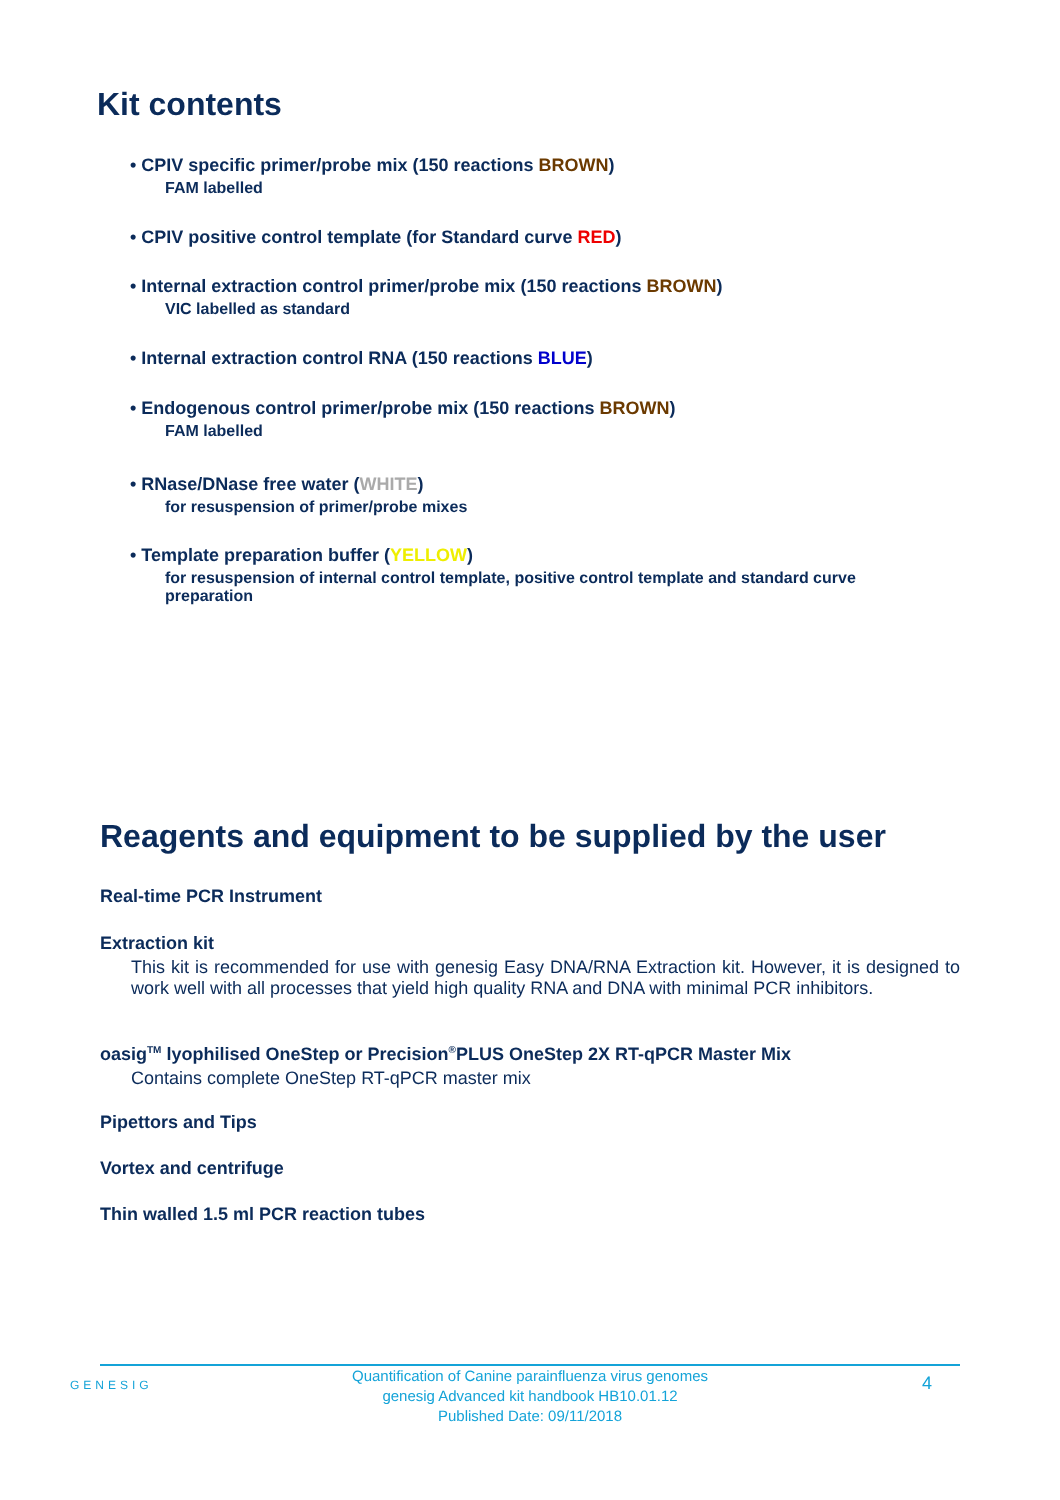Kit contents
• CPIV specific primer/probe mix (150 reactions BROWN)
FAM labelled
• CPIV positive control template (for Standard curve RED)
• Internal extraction control primer/probe mix (150 reactions BROWN)
VIC labelled as standard
• Internal extraction control RNA (150 reactions BLUE)
• Endogenous control primer/probe mix (150 reactions BROWN)
FAM labelled
• RNase/DNase free water (WHITE)
for resuspension of primer/probe mixes
• Template preparation buffer (YELLOW)
for resuspension of internal control template, positive control template and standard curve
preparation
Reagents and equipment to be supplied by the user
Real-time PCR Instrument
Extraction kit
This kit is recommended for use with genesig Easy DNA/RNA Extraction kit. However, it is designed to work well with all processes that yield high quality RNA and DNA with minimal PCR inhibitors.
oasig<sup>TM</sup> lyophilised OneStep or Precision<sup>®</sup>PLUS OneStep 2X RT-qPCR Master Mix
Contains complete OneStep RT-qPCR master mix
Pipettors and Tips
Vortex and centrifuge
Thin walled 1.5 ml PCR reaction tubes
GENESIG
Quantification of Canine parainfluenza virus genomes
genesig Advanced kit handbook HB10.01.12
Published Date: 09/11/2018
4